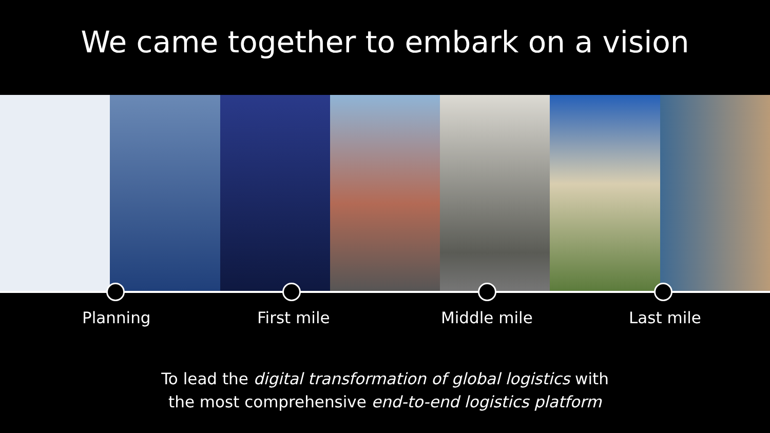We came together to embark on a vision
Planning First mile Middle mile Last mile
To lead the digital transformation of global logistics with
the most comprehensive end-to-end logistics platform